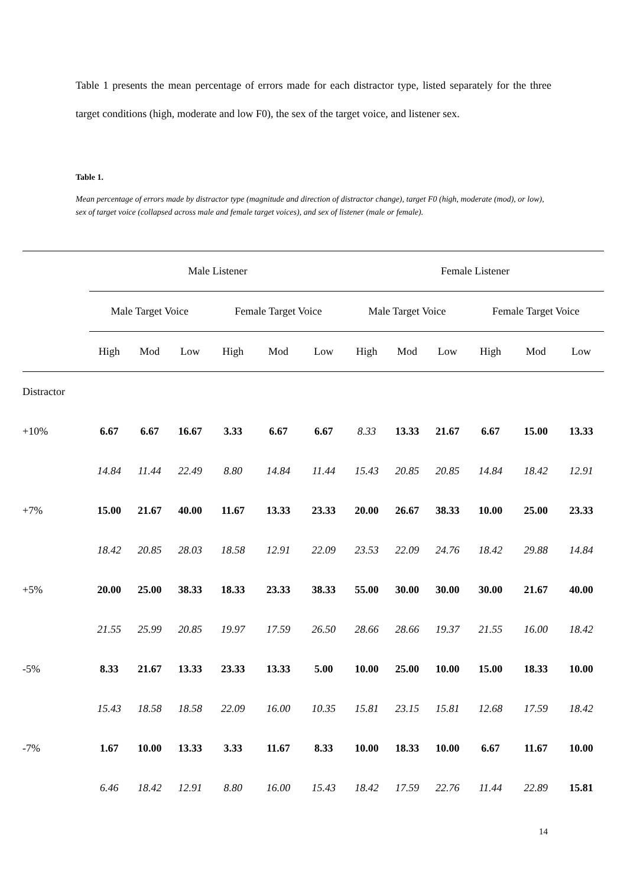Table 1 presents the mean percentage of errors made for each distractor type, listed separately for the three target conditions (high, moderate and low F0), the sex of the target voice, and listener sex.
Table 1.
Mean percentage of errors made by distractor type (magnitude and direction of distractor change), target F0 (high, moderate (mod), or low), sex of target voice (collapsed across male and female target voices), and sex of listener (male or female).
| | Male Listener | | | | | | Female Listener | | | | | |
| --- | --- | --- | --- | --- | --- | --- | --- | --- | --- | --- | --- | --- |
| | Male Target Voice | | | Female Target Voice | | | Male Target Voice | | | Female Target Voice | | |
| | High | Mod | Low | High | Mod | Low | High | Mod | Low | High | Mod | Low |
| Distractor | | | | | | | | | | | | |
| +10% | 6.67 | 6.67 | 16.67 | 3.33 | 6.67 | 6.67 | 8.33 | 13.33 | 21.67 | 6.67 | 15.00 | 13.33 |
| | 14.84 | 11.44 | 22.49 | 8.80 | 14.84 | 11.44 | 15.43 | 20.85 | 20.85 | 14.84 | 18.42 | 12.91 |
| +7% | 15.00 | 21.67 | 40.00 | 11.67 | 13.33 | 23.33 | 20.00 | 26.67 | 38.33 | 10.00 | 25.00 | 23.33 |
| | 18.42 | 20.85 | 28.03 | 18.58 | 12.91 | 22.09 | 23.53 | 22.09 | 24.76 | 18.42 | 29.88 | 14.84 |
| +5% | 20.00 | 25.00 | 38.33 | 18.33 | 23.33 | 38.33 | 55.00 | 30.00 | 30.00 | 30.00 | 21.67 | 40.00 |
| | 21.55 | 25.99 | 20.85 | 19.97 | 17.59 | 26.50 | 28.66 | 28.66 | 19.37 | 21.55 | 16.00 | 18.42 |
| -5% | 8.33 | 21.67 | 13.33 | 23.33 | 13.33 | 5.00 | 10.00 | 25.00 | 10.00 | 15.00 | 18.33 | 10.00 |
| | 15.43 | 18.58 | 18.58 | 22.09 | 16.00 | 10.35 | 15.81 | 23.15 | 15.81 | 12.68 | 17.59 | 18.42 |
| -7% | 1.67 | 10.00 | 13.33 | 3.33 | 11.67 | 8.33 | 10.00 | 18.33 | 10.00 | 6.67 | 11.67 | 10.00 |
| | 6.46 | 18.42 | 12.91 | 8.80 | 16.00 | 15.43 | 18.42 | 17.59 | 22.76 | 11.44 | 22.89 | 15.81 |
14